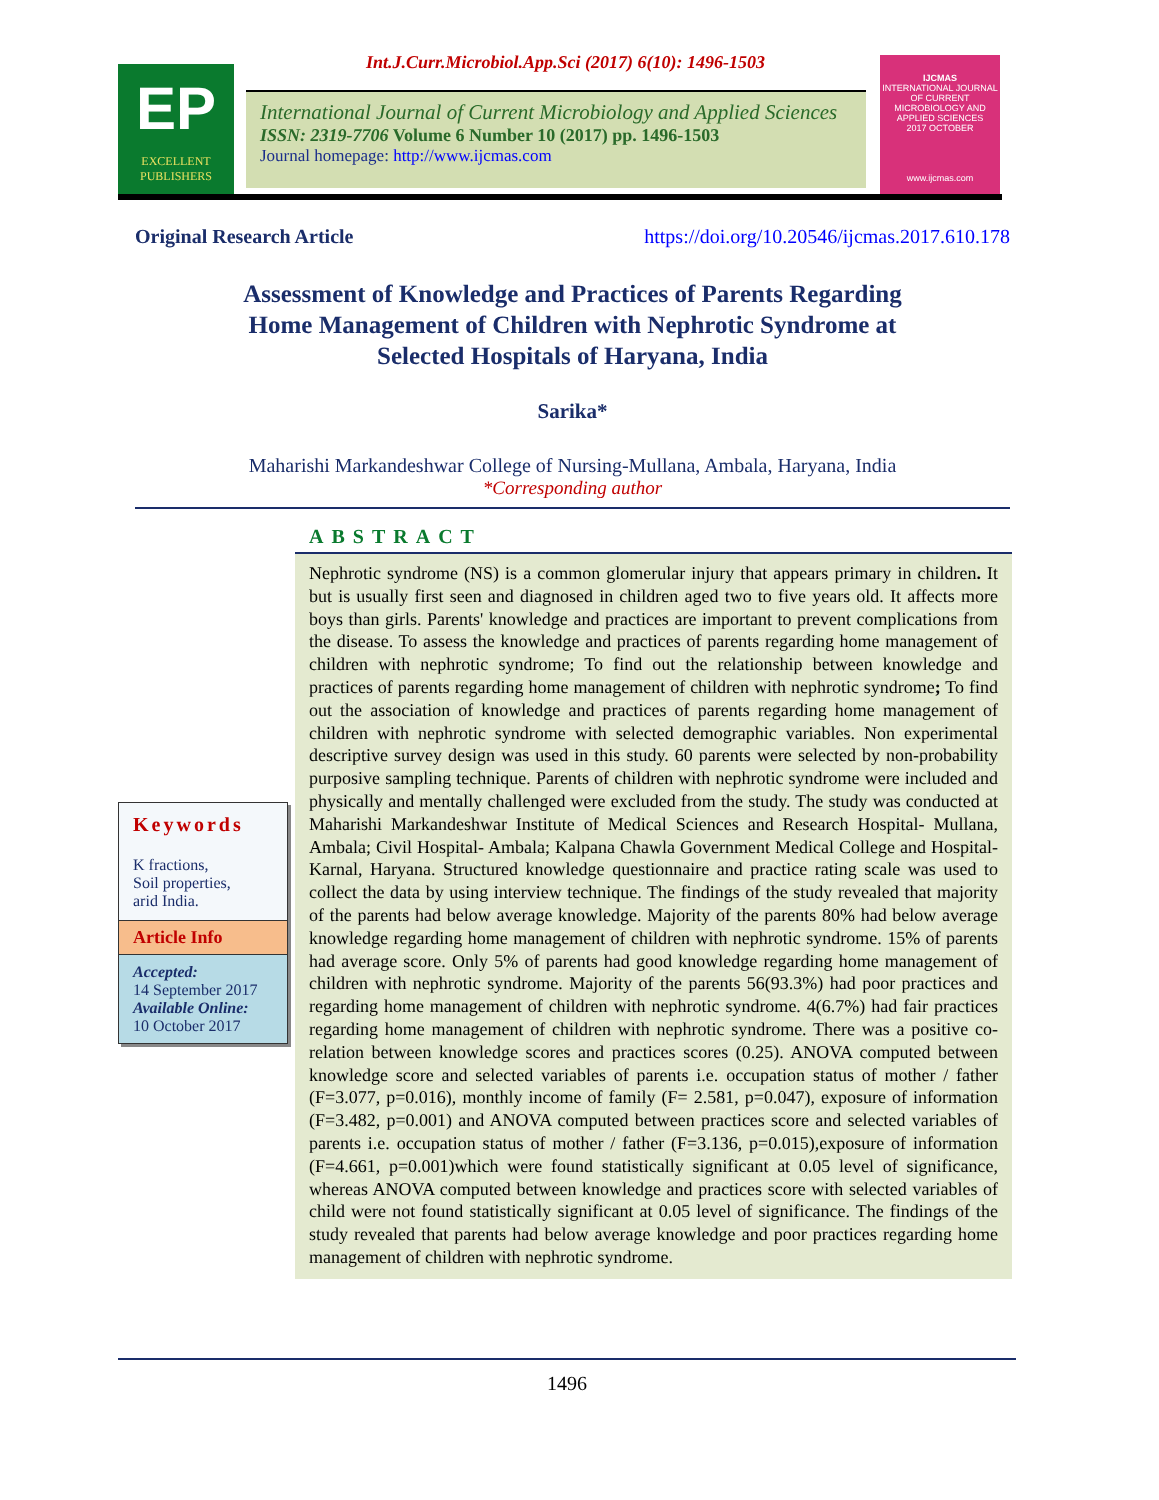EP
EXCELLENT PUBLISHERS
Int.J.Curr.Microbiol.App.Sci (2017) 6(10): 1496-1503
International Journal of Current Microbiology and Applied Sciences
ISSN: 2319-7706 Volume 6 Number 10 (2017) pp. 1496-1503
Journal homepage: http://www.ijcmas.com
IJCMAS
INTERNATIONAL JOURNAL OF CURRENT MICROBIOLOGY AND APPLIED SCIENCES
2017 OCTOBER
www.ijcmas.com
Original Research Article https://doi.org/10.20546/ijcmas.2017.610.178
Assessment of Knowledge and Practices of Parents Regarding
Home Management of Children with Nephrotic Syndrome at
Selected Hospitals of Haryana, India
Sarika*
Maharishi Markandeshwar College of Nursing-Mullana, Ambala, Haryana, India
*Corresponding author
ABSTRACT
Nephrotic syndrome (NS) is a common glomerular injury that appears primary in children. It but is usually first seen and diagnosed in children aged two to five years old. It affects more boys than girls. Parents' knowledge and practices are important to prevent complications from the disease. To assess the knowledge and practices of parents regarding home management of children with nephrotic syndrome; To find out the relationship between knowledge and practices of parents regarding home management of children with nephrotic syndrome; To find out the association of knowledge and practices of parents regarding home management of children with nephrotic syndrome with selected demographic variables. Non experimental descriptive survey design was used in this study. 60 parents were selected by non-probability purposive sampling technique. Parents of children with nephrotic syndrome were included and physically and mentally challenged were excluded from the study. The study was conducted at Maharishi Markandeshwar Institute of Medical Sciences and Research Hospital- Mullana, Ambala; Civil Hospital- Ambala; Kalpana Chawla Government Medical College and Hospital- Karnal, Haryana. Structured knowledge questionnaire and practice rating scale was used to collect the data by using interview technique. The findings of the study revealed that majority of the parents had below average knowledge. Majority of the parents 80% had below average knowledge regarding home management of children with nephrotic syndrome. 15% of parents had average score. Only 5% of parents had good knowledge regarding home management of children with nephrotic syndrome. Majority of the parents 56(93.3%) had poor practices and regarding home management of children with nephrotic syndrome. 4(6.7%) had fair practices regarding home management of children with nephrotic syndrome. There was a positive co-relation between knowledge scores and practices scores (0.25). ANOVA computed between knowledge score and selected variables of parents i.e. occupation status of mother / father (F=3.077, p=0.016), monthly income of family (F= 2.581, p=0.047), exposure of information (F=3.482, p=0.001) and ANOVA computed between practices score and selected variables of parents i.e. occupation status of mother / father (F=3.136, p=0.015),exposure of information (F=4.661, p=0.001)which were found statistically significant at 0.05 level of significance, whereas ANOVA computed between knowledge and practices score with selected variables of child were not found statistically significant at 0.05 level of significance. The findings of the study revealed that parents had below average knowledge and poor practices regarding home management of children with nephrotic syndrome.
Keywords
K fractions,
Soil properties,
arid India.
Article Info
Accepted:
14 September 2017
Available Online:
10 October 2017
1496